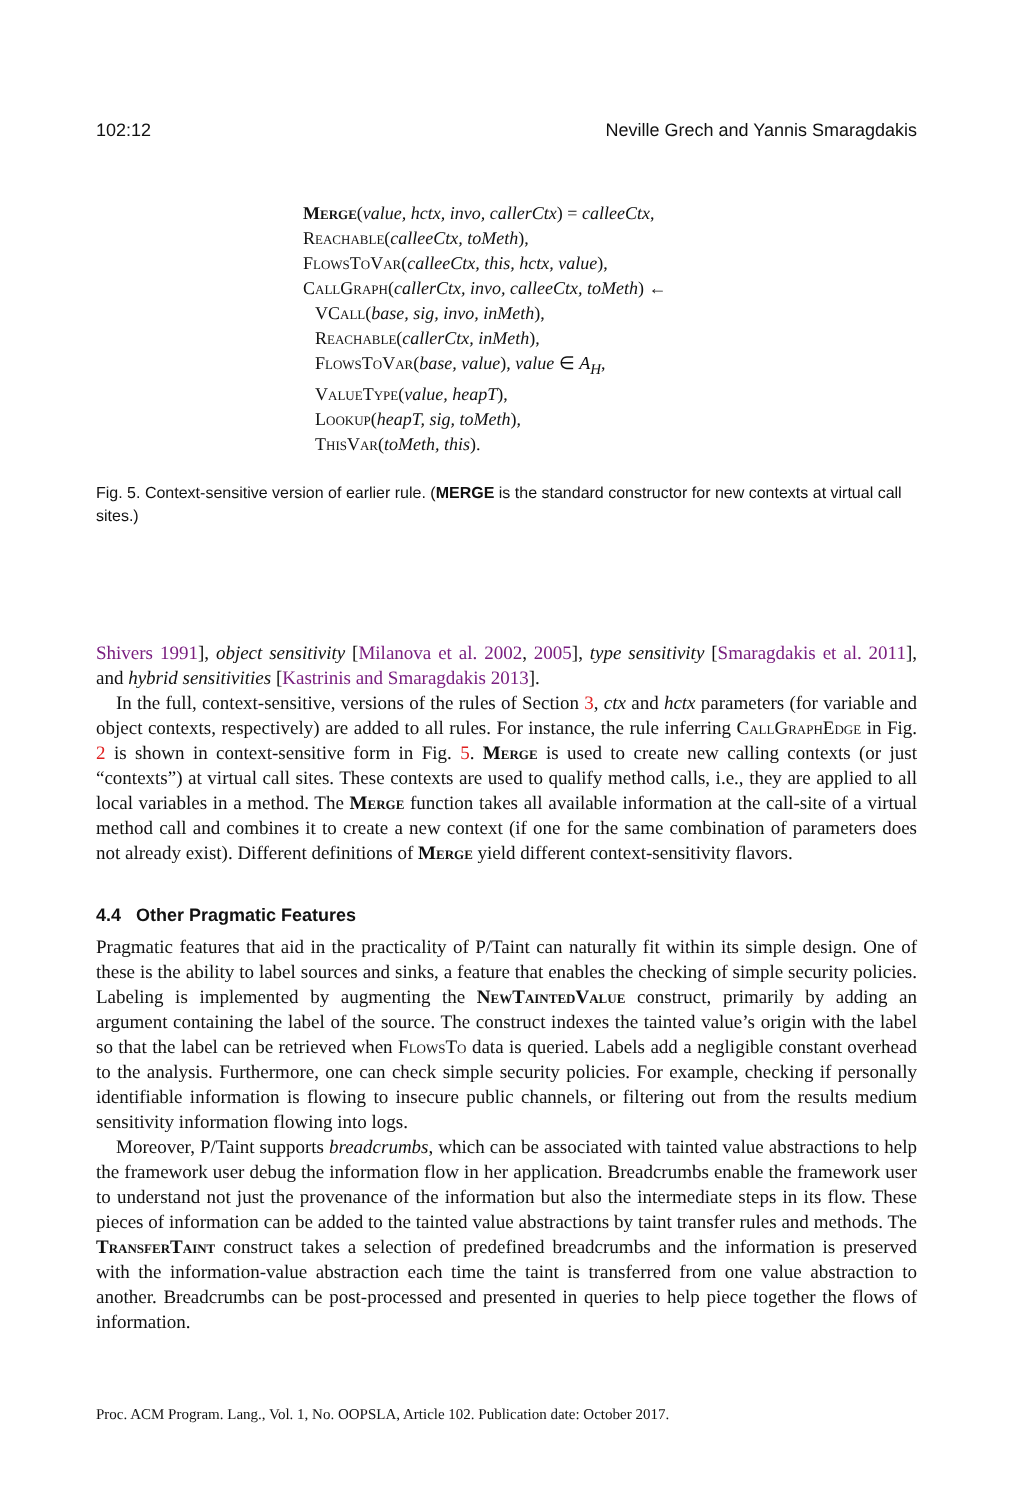102:12 Neville Grech and Yannis Smaragdakis
Merge(value, hctx, invo, callerCtx) = calleeCtx,
Reachable(calleeCtx, toMeth),
FlowsToVar(calleeCtx, this, hctx, value),
CallGraph(callerCtx, invo, calleeCtx, toMeth) ←
VCall(base, sig, invo, inMeth),
Reachable(callerCtx, inMeth),
FlowsToVar(base, value), value ∈ A<sub>H</sub>,
ValueType(value, heapT),
Lookup(heapT, sig, toMeth),
ThisVar(toMeth, this).
Fig. 5. Context-sensitive version of earlier rule. (MERGE is the standard constructor for new contexts at virtual call sites.)
Shivers 1991], object sensitivity [Milanova et al. 2002, 2005], type sensitivity [Smaragdakis et al. 2011], and hybrid sensitivities [Kastrinis and Smaragdakis 2013].
In the full, context-sensitive, versions of the rules of Section 3, ctx and hctx parameters (for variable and object contexts, respectively) are added to all rules. For instance, the rule inferring CallGraphEdge in Fig. 2 is shown in context-sensitive form in Fig. 5. Merge is used to create new calling contexts (or just “contexts”) at virtual call sites. These contexts are used to qualify method calls, i.e., they are applied to all local variables in a method. The Merge function takes all available information at the call-site of a virtual method call and combines it to create a new context (if one for the same combination of parameters does not already exist). Different definitions of Merge yield different context-sensitivity flavors.
4.4 Other Pragmatic Features
Pragmatic features that aid in the practicality of P/Taint can naturally fit within its simple design. One of these is the ability to label sources and sinks, a feature that enables the checking of simple security policies. Labeling is implemented by augmenting the NewTaintedValue construct, primarily by adding an argument containing the label of the source. The construct indexes the tainted value’s origin with the label so that the label can be retrieved when FlowsTo data is queried. Labels add a negligible constant overhead to the analysis. Furthermore, one can check simple security policies. For example, checking if personally identifiable information is flowing to insecure public channels, or filtering out from the results medium sensitivity information flowing into logs.
Moreover, P/Taint supports breadcrumbs, which can be associated with tainted value abstractions to help the framework user debug the information flow in her application. Breadcrumbs enable the framework user to understand not just the provenance of the information but also the intermediate steps in its flow. These pieces of information can be added to the tainted value abstractions by taint transfer rules and methods. The TransferTaint construct takes a selection of predefined breadcrumbs and the information is preserved with the information-value abstraction each time the taint is transferred from one value abstraction to another. Breadcrumbs can be post-processed and presented in queries to help piece together the flows of information.
Proc. ACM Program. Lang., Vol. 1, No. OOPSLA, Article 102. Publication date: October 2017.